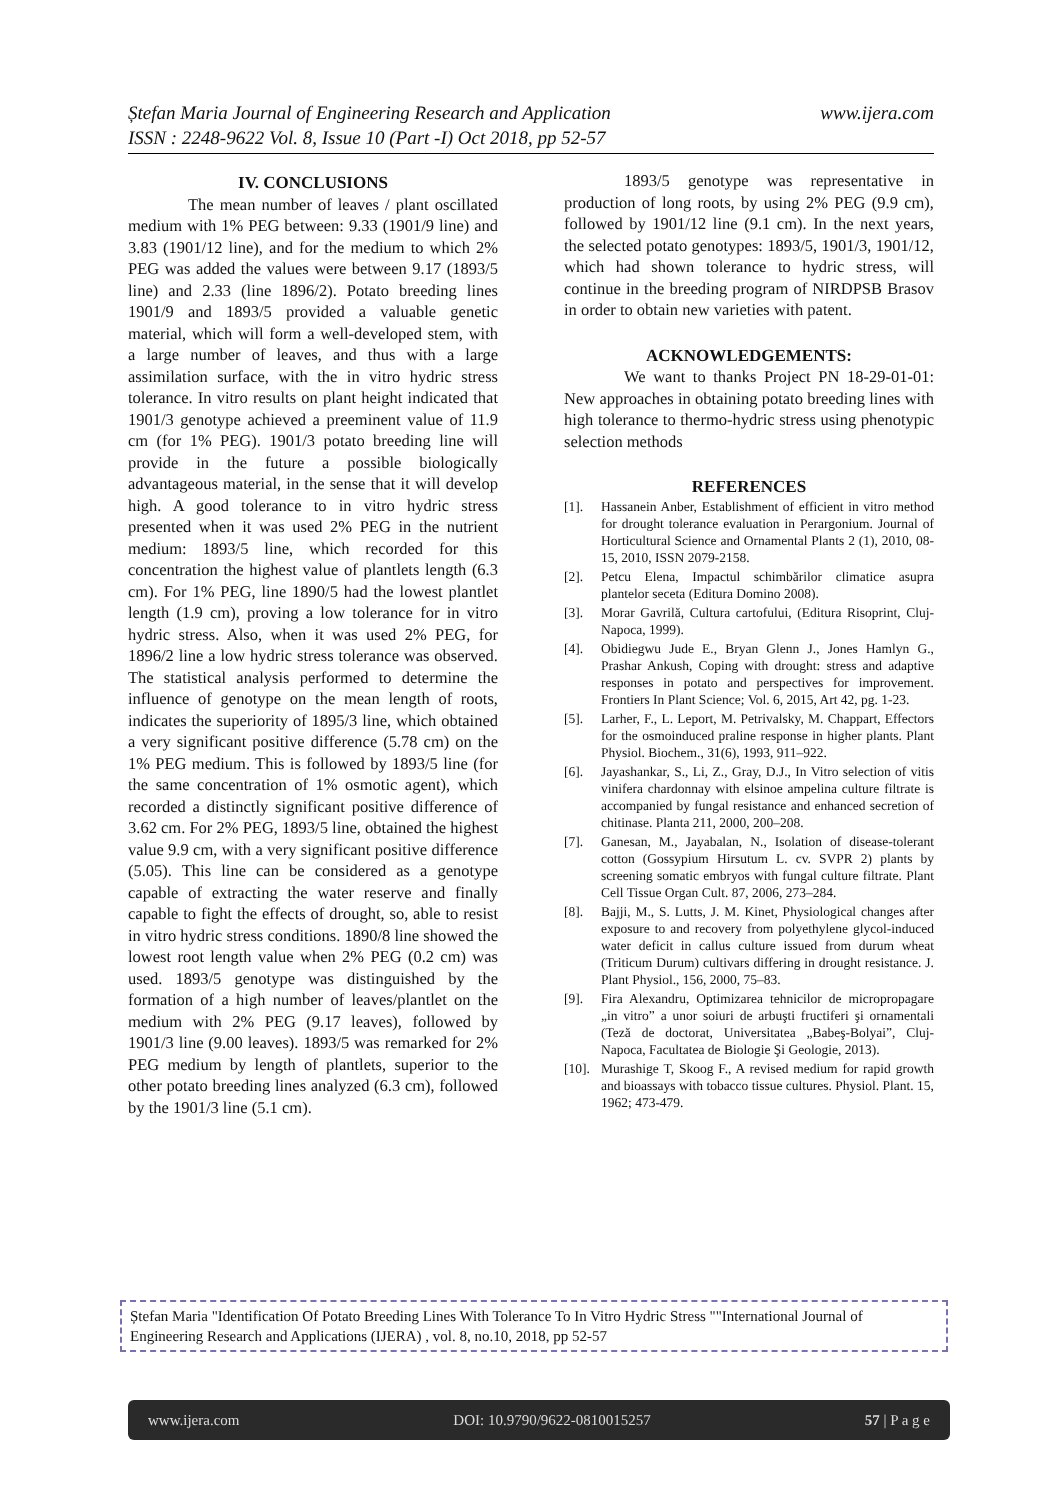www.ijera.com Ștefan Maria Journal of Engineering Research and Application
ISSN : 2248-9622 Vol. 8, Issue 10 (Part -I) Oct 2018, pp 52-57
IV. CONCLUSIONS
The mean number of leaves / plant oscillated medium with 1% PEG between: 9.33 (1901/9 line) and 3.83 (1901/12 line), and for the medium to which 2% PEG was added the values were between 9.17 (1893/5 line) and 2.33 (line 1896/2). Potato breeding lines 1901/9 and 1893/5 provided a valuable genetic material, which will form a well-developed stem, with a large number of leaves, and thus with a large assimilation surface, with the in vitro hydric stress tolerance. In vitro results on plant height indicated that 1901/3 genotype achieved a preeminent value of 11.9 cm (for 1% PEG). 1901/3 potato breeding line will provide in the future a possible biologically advantageous material, in the sense that it will develop high. A good tolerance to in vitro hydric stress presented when it was used 2% PEG in the nutrient medium: 1893/5 line, which recorded for this concentration the highest value of plantlets length (6.3 cm). For 1% PEG, line 1890/5 had the lowest plantlet length (1.9 cm), proving a low tolerance for in vitro hydric stress. Also, when it was used 2% PEG, for 1896/2 line a low hydric stress tolerance was observed. The statistical analysis performed to determine the influence of genotype on the mean length of roots, indicates the superiority of 1895/3 line, which obtained a very significant positive difference (5.78 cm) on the 1% PEG medium. This is followed by 1893/5 line (for the same concentration of 1% osmotic agent), which recorded a distinctly significant positive difference of 3.62 cm. For 2% PEG, 1893/5 line, obtained the highest value 9.9 cm, with a very significant positive difference (5.05). This line can be considered as a genotype capable of extracting the water reserve and finally capable to fight the effects of drought, so, able to resist in vitro hydric stress conditions. 1890/8 line showed the lowest root length value when 2% PEG (0.2 cm) was used. 1893/5 genotype was distinguished by the formation of a high number of leaves/plantlet on the medium with 2% PEG (9.17 leaves), followed by 1901/3 line (9.00 leaves). 1893/5 was remarked for 2% PEG medium by length of plantlets, superior to the other potato breeding lines analyzed (6.3 cm), followed by the 1901/3 line (5.1 cm).
1893/5 genotype was representative in production of long roots, by using 2% PEG (9.9 cm), followed by 1901/12 line (9.1 cm). In the next years, the selected potato genotypes: 1893/5, 1901/3, 1901/12, which had shown tolerance to hydric stress, will continue in the breeding program of NIRDPSB Brasov in order to obtain new varieties with patent.
ACKNOWLEDGEMENTS:
We want to thanks Project PN 18-29-01-01: New approaches in obtaining potato breeding lines with high tolerance to thermo-hydric stress using phenotypic selection methods
REFERENCES
[1]. Hassanein Anber, Establishment of efficient in vitro method for drought tolerance evaluation in Perargonium. Journal of Horticultural Science and Ornamental Plants 2 (1), 2010, 08-15, 2010, ISSN 2079-2158.
[2]. Petcu Elena, Impactul schimbărilor climatice asupra plantelor seceta (Editura Domino 2008).
[3]. Morar Gavrilă, Cultura cartofului, (Editura Risoprint, Cluj- Napoca, 1999).
[4]. Obidiegwu Jude E., Bryan Glenn J., Jones Hamlyn G., Prashar Ankush, Coping with drought: stress and adaptive responses in potato and perspectives for improvement. Frontiers In Plant Science; Vol. 6, 2015, Art 42, pg. 1-23.
[5]. Larher, F., L. Leport, M. Petrivalsky, M. Chappart, Effectors for the osmoinduced praline response in higher plants. Plant Physiol. Biochem., 31(6), 1993, 911–922.
[6]. Jayashankar, S., Li, Z., Gray, D.J., In Vitro selection of vitis vinifera chardonnay with elsinoe ampelina culture filtrate is accompanied by fungal resistance and enhanced secretion of chitinase. Planta 211, 2000, 200–208.
[7]. Ganesan, M., Jayabalan, N., Isolation of disease-tolerant cotton (Gossypium Hirsutum L. cv. SVPR 2) plants by screening somatic embryos with fungal culture filtrate. Plant Cell Tissue Organ Cult. 87, 2006, 273–284.
[8]. Bajji, M., S. Lutts, J. M. Kinet, Physiological changes after exposure to and recovery from polyethylene glycol-induced water deficit in callus culture issued from durum wheat (Triticum Durum) cultivars differing in drought resistance. J. Plant Physiol., 156, 2000, 75–83.
[9]. Fira Alexandru, Optimizarea tehnicilor de micropropagare „in vitro” a unor soiuri de arbuşti fructiferi şi ornamentali (Teză de doctorat, Universitatea „Babeş-Bolyai”, Cluj-Napoca, Facultatea de Biologie Şi Geologie, 2013).
[10]. Murashige T, Skoog F., A revised medium for rapid growth and bioassays with tobacco tissue cultures. Physiol. Plant. 15, 1962; 473-479.
Ștefan Maria "Identification Of Potato Breeding Lines With Tolerance To In Vitro Hydric Stress ""International Journal of Engineering Research and Applications (IJERA) , vol. 8, no.10, 2018, pp 52-57
www.ijera.com DOI: 10.9790/9622-0810015257 57 | P a g e